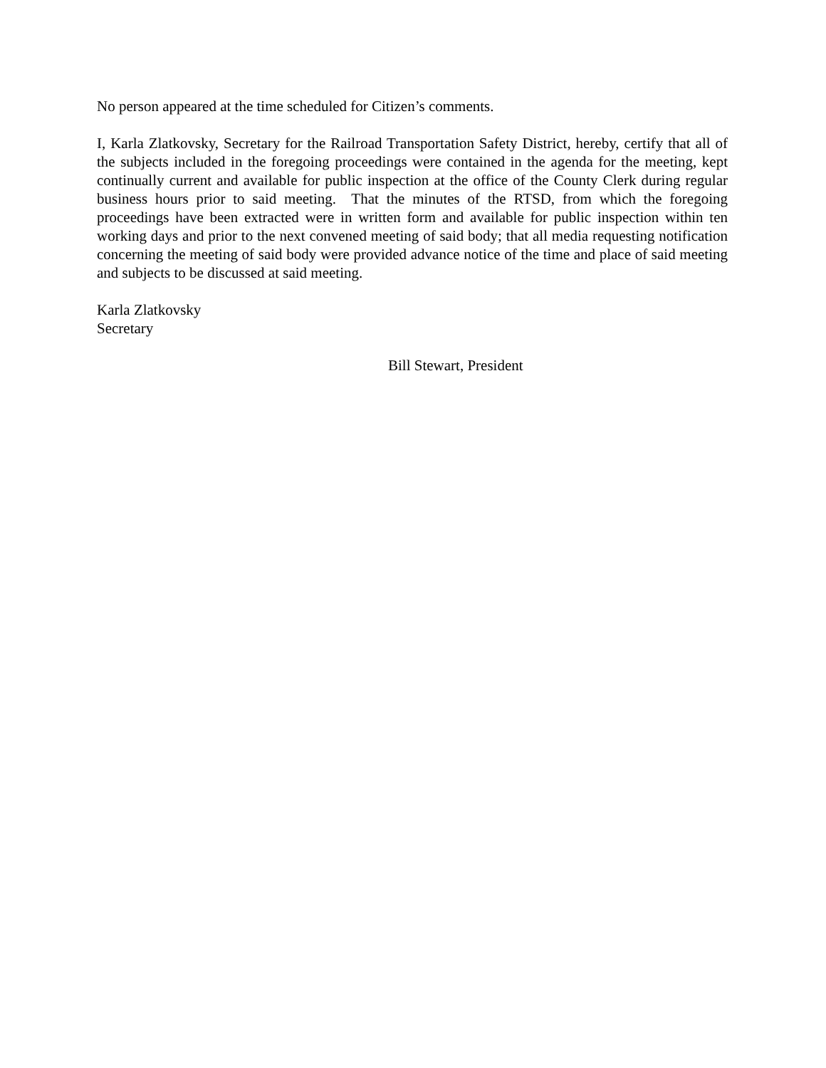No person appeared at the time scheduled for Citizen’s comments.
I, Karla Zlatkovsky, Secretary for the Railroad Transportation Safety District, hereby, certify that all of the subjects included in the foregoing proceedings were contained in the agenda for the meeting, kept continually current and available for public inspection at the office of the County Clerk during regular business hours prior to said meeting. That the minutes of the RTSD, from which the foregoing proceedings have been extracted were in written form and available for public inspection within ten working days and prior to the next convened meeting of said body; that all media requesting notification concerning the meeting of said body were provided advance notice of the time and place of said meeting and subjects to be discussed at said meeting.
Karla Zlatkovsky
Secretary
Bill Stewart, President